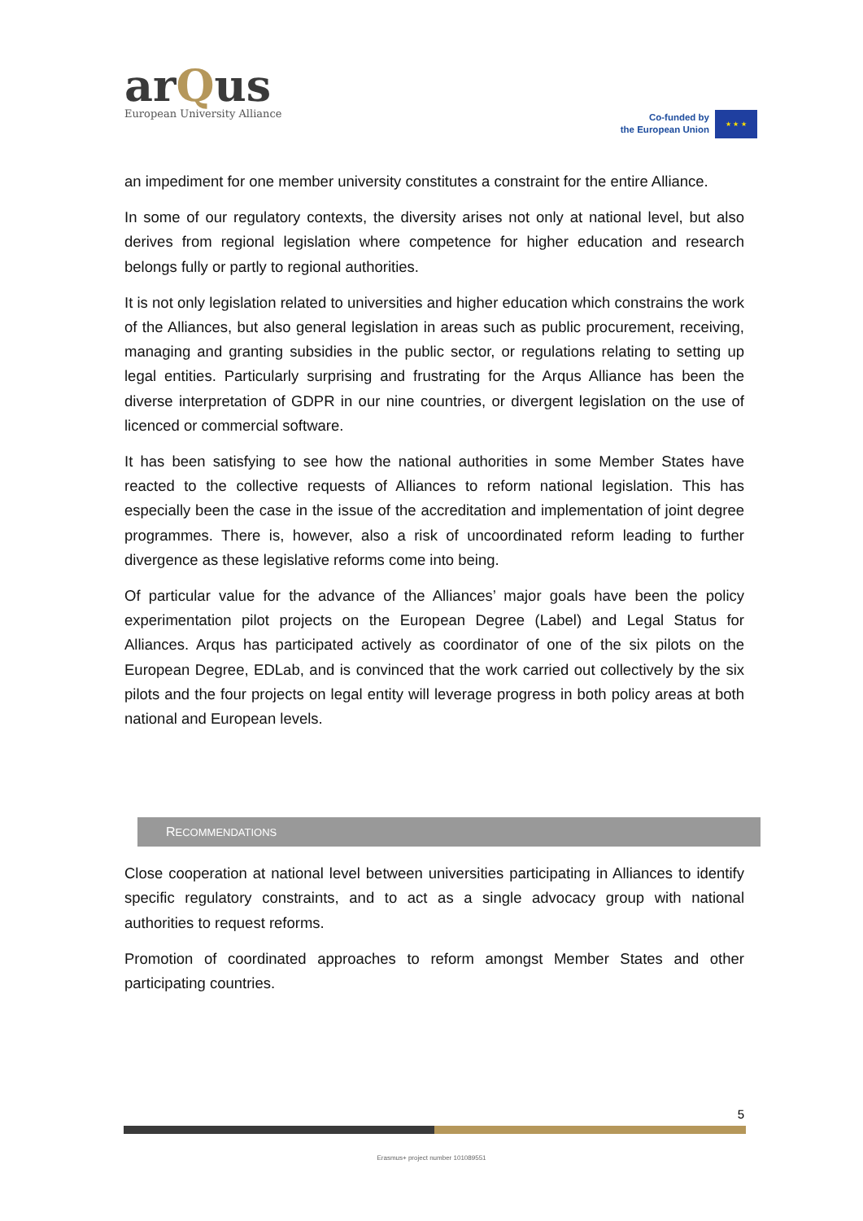arQus
European University Alliance
Co-funded by
the European Union
★ ★ ★
an impediment for one member university constitutes a constraint for the entire Alliance.
In some of our regulatory contexts, the diversity arises not only at national level, but also derives from regional legislation where competence for higher education and research belongs fully or partly to regional authorities.
It is not only legislation related to universities and higher education which constrains the work of the Alliances, but also general legislation in areas such as public procurement, receiving, managing and granting subsidies in the public sector, or regulations relating to setting up legal entities. Particularly surprising and frustrating for the Arqus Alliance has been the diverse interpretation of GDPR in our nine countries, or divergent legislation on the use of licenced or commercial software.
It has been satisfying to see how the national authorities in some Member States have reacted to the collective requests of Alliances to reform national legislation. This has especially been the case in the issue of the accreditation and implementation of joint degree programmes. There is, however, also a risk of uncoordinated reform leading to further divergence as these legislative reforms come into being.
Of particular value for the advance of the Alliances’ major goals have been the policy experimentation pilot projects on the European Degree (Label) and Legal Status for Alliances. Arqus has participated actively as coordinator of one of the six pilots on the European Degree, EDLab, and is convinced that the work carried out collectively by the six pilots and the four projects on legal entity will leverage progress in both policy areas at both national and European levels.
RECOMMENDATIONS
Close cooperation at national level between universities participating in Alliances to identify specific regulatory constraints, and to act as a single advocacy group with national authorities to request reforms.
Promotion of coordinated approaches to reform amongst Member States and other participating countries.
5
Erasmus+ project number 101089551